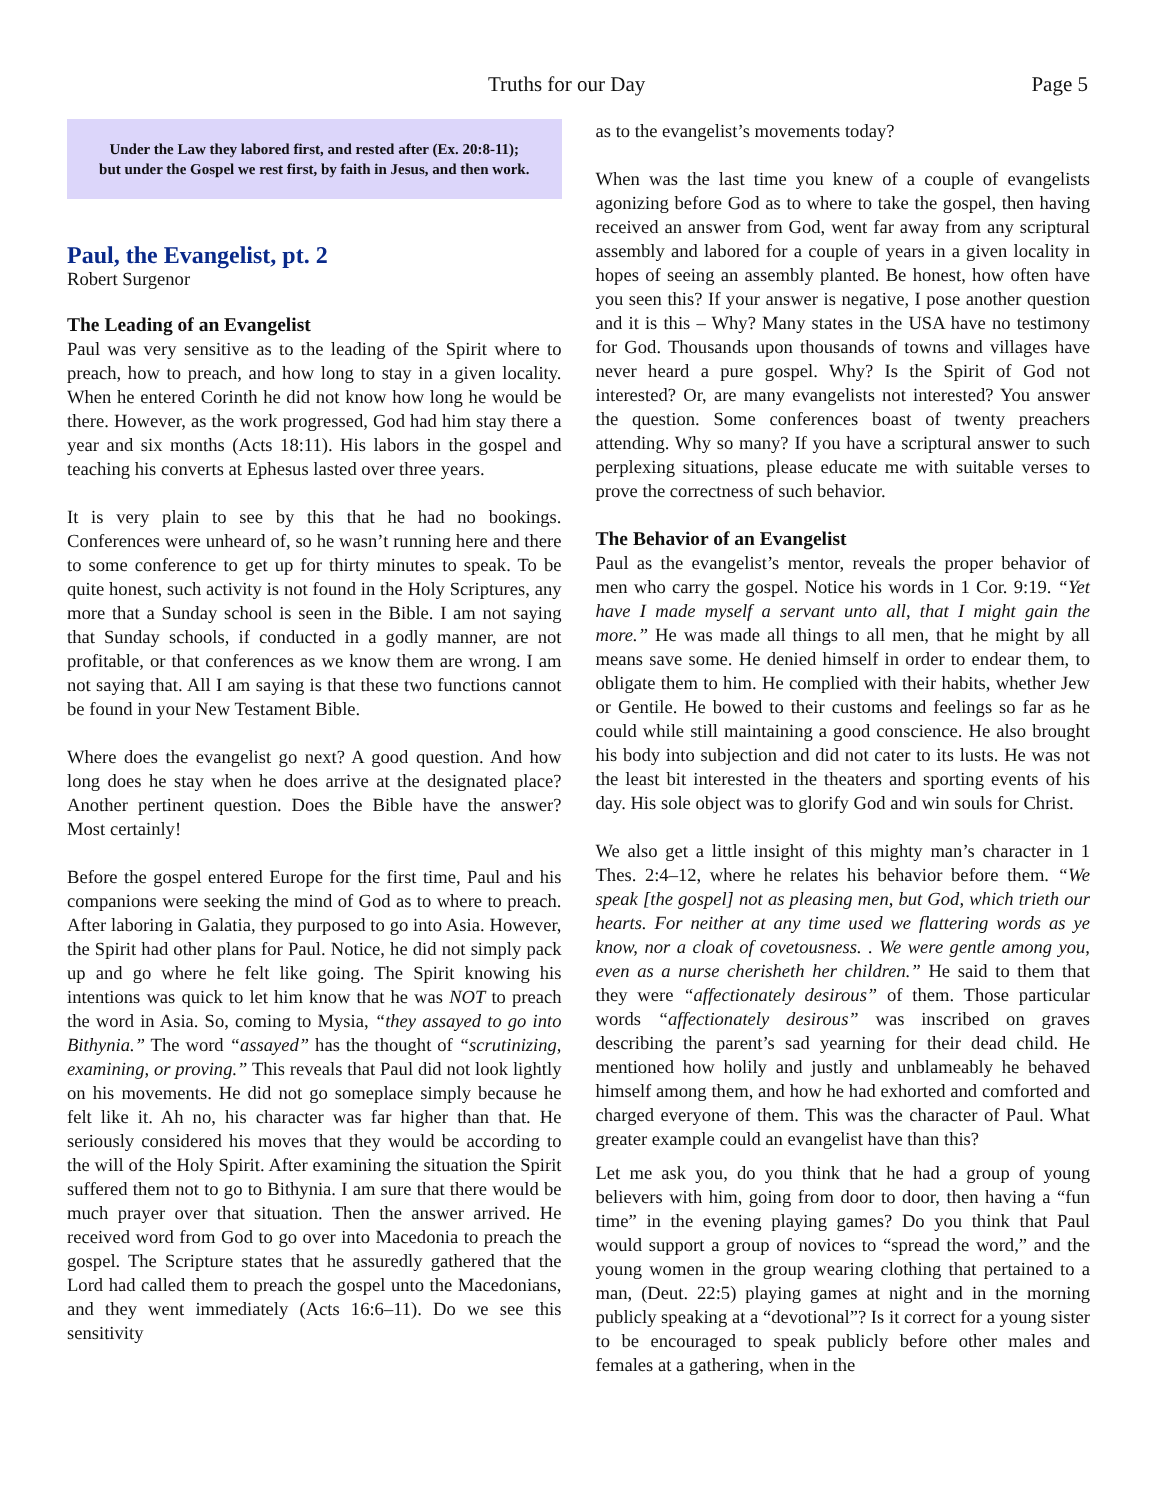Truths for our Day Page 5
Under the Law they labored first, and rested after (Ex. 20:8-11);
but under the Gospel we rest first, by faith in Jesus, and then work.
Paul, the Evangelist, pt. 2
Robert Surgenor
The Leading of an Evangelist
Paul was very sensitive as to the leading of the Spirit where to preach, how to preach, and how long to stay in a given locality. When he entered Corinth he did not know how long he would be there. However, as the work progressed, God had him stay there a year and six months (Acts 18:11). His labors in the gospel and teaching his converts at Ephesus lasted over three years.
It is very plain to see by this that he had no bookings. Conferences were unheard of, so he wasn’t running here and there to some conference to get up for thirty minutes to speak. To be quite honest, such activity is not found in the Holy Scriptures, any more that a Sunday school is seen in the Bible. I am not saying that Sunday schools, if conducted in a godly manner, are not profitable, or that conferences as we know them are wrong. I am not saying that. All I am saying is that these two functions cannot be found in your New Testament Bible.
Where does the evangelist go next? A good question. And how long does he stay when he does arrive at the designated place? Another pertinent question. Does the Bible have the answer? Most certainly!
Before the gospel entered Europe for the first time, Paul and his companions were seeking the mind of God as to where to preach. After laboring in Galatia, they purposed to go into Asia. However, the Spirit had other plans for Paul. Notice, he did not simply pack up and go where he felt like going. The Spirit knowing his intentions was quick to let him know that he was NOT to preach the word in Asia. So, coming to Mysia, “they assayed to go into Bithynia.” The word “assayed” has the thought of “scrutinizing, examining, or proving.” This reveals that Paul did not look lightly on his movements. He did not go someplace simply because he felt like it. Ah no, his character was far higher than that. He seriously considered his moves that they would be according to the will of the Holy Spirit. After examining the situation the Spirit suffered them not to go to Bithynia. I am sure that there would be much prayer over that situation. Then the answer arrived. He received word from God to go over into Macedonia to preach the gospel. The Scripture states that he assuredly gathered that the Lord had called them to preach the gospel unto the Macedonians, and they went immediately (Acts 16:6–11). Do we see this sensitivity
as to the evangelist’s movements today?
When was the last time you knew of a couple of evangelists agonizing before God as to where to take the gospel, then having received an answer from God, went far away from any scriptural assembly and labored for a couple of years in a given locality in hopes of seeing an assembly planted. Be honest, how often have you seen this? If your answer is negative, I pose another question and it is this – Why? Many states in the USA have no testimony for God. Thousands upon thousands of towns and villages have never heard a pure gospel. Why? Is the Spirit of God not interested? Or, are many evangelists not interested? You answer the question. Some conferences boast of twenty preachers attending. Why so many? If you have a scriptural answer to such perplexing situations, please educate me with suitable verses to prove the correctness of such behavior.
The Behavior of an Evangelist
Paul as the evangelist’s mentor, reveals the proper behavior of men who carry the gospel. Notice his words in 1 Cor. 9:19. “Yet have I made myself a servant unto all, that I might gain the more.” He was made all things to all men, that he might by all means save some. He denied himself in order to endear them, to obligate them to him. He complied with their habits, whether Jew or Gentile. He bowed to their customs and feelings so far as he could while still maintaining a good conscience. He also brought his body into subjection and did not cater to its lusts. He was not the least bit interested in the theaters and sporting events of his day. His sole object was to glorify God and win souls for Christ.
We also get a little insight of this mighty man’s character in 1 Thes. 2:4–12, where he relates his behavior before them. “We speak [the gospel] not as pleasing men, but God, which trieth our hearts. For neither at any time used we flattering words as ye know, nor a cloak of covetousness. . We were gentle among you, even as a nurse cherisheth her children.” He said to them that they were “affectionately desirous” of them. Those particular words “affectionately desirous” was inscribed on graves describing the parent’s sad yearning for their dead child. He mentioned how holily and justly and unblameably he behaved himself among them, and how he had exhorted and comforted and charged everyone of them. This was the character of Paul. What greater example could an evangelist have than this?
Let me ask you, do you think that he had a group of young believers with him, going from door to door, then having a “fun time” in the evening playing games? Do you think that Paul would support a group of novices to “spread the word,” and the young women in the group wearing clothing that pertained to a man, (Deut. 22:5) playing games at night and in the morning publicly speaking at a “devotional”? Is it correct for a young sister to be encouraged to speak publicly before other males and females at a gathering, when in the